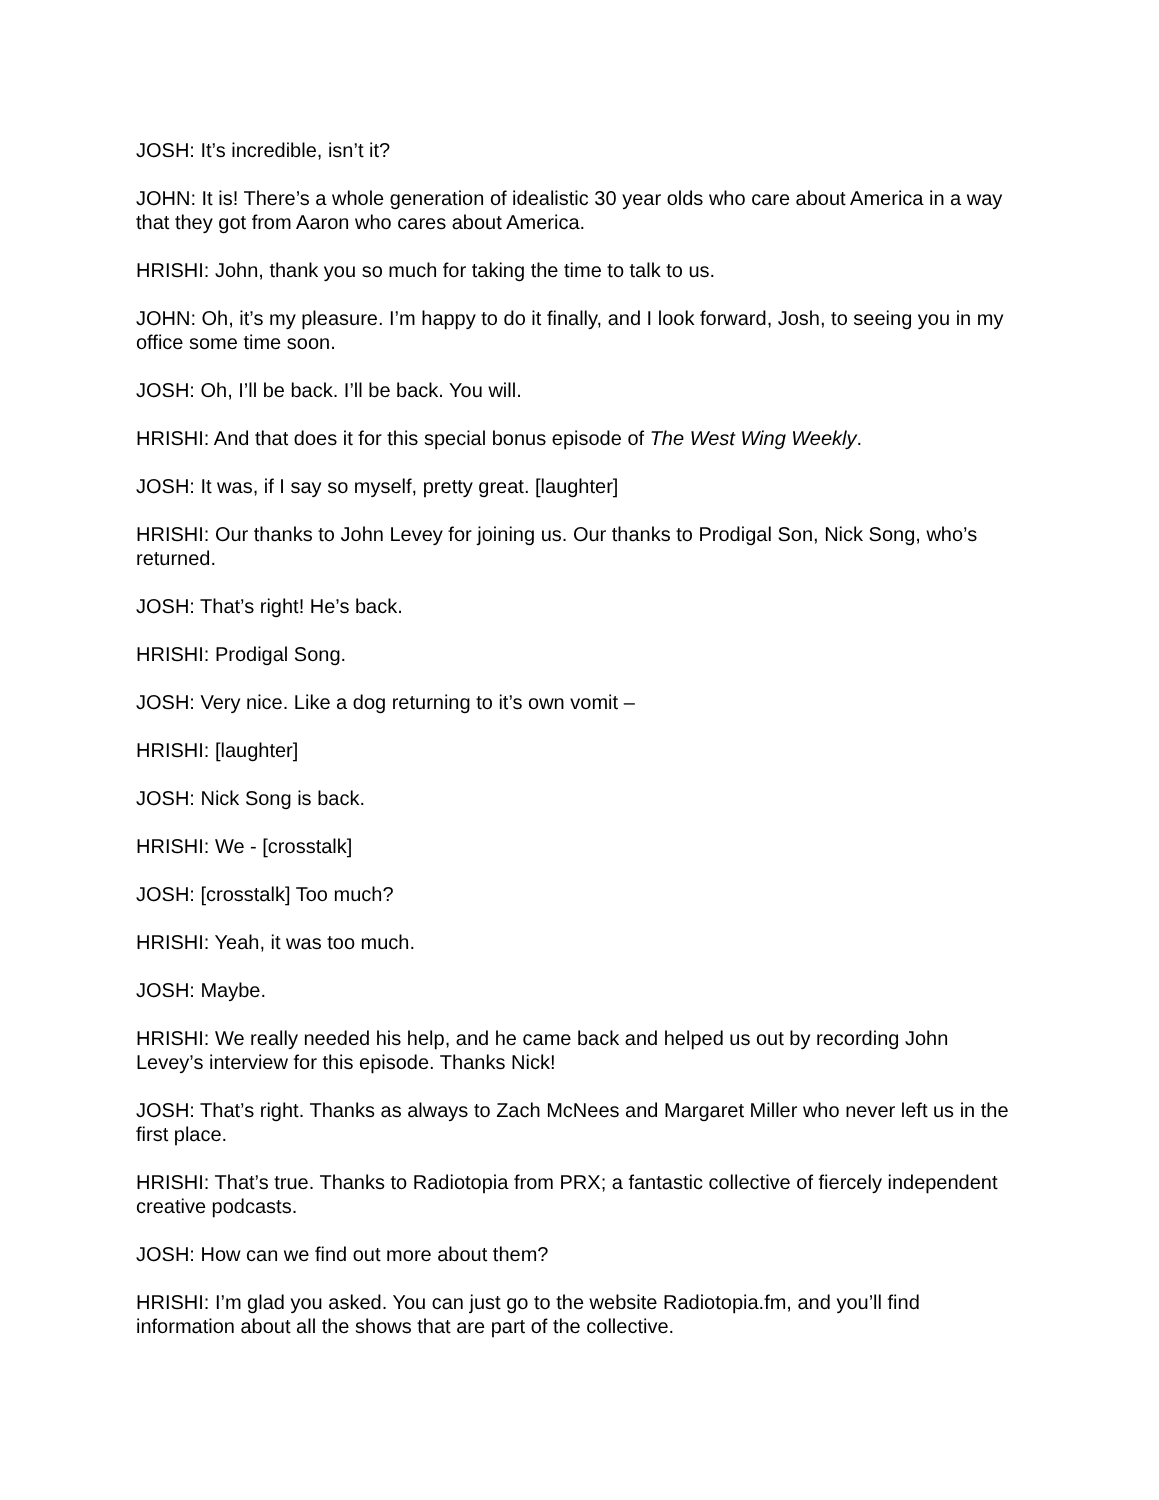JOSH: It’s incredible, isn’t it?
JOHN: It is! There’s a whole generation of idealistic 30 year olds who care about America in a way that they got from Aaron who cares about America.
HRISHI: John, thank you so much for taking the time to talk to us.
JOHN: Oh, it’s my pleasure. I’m happy to do it finally, and I look forward, Josh, to seeing you in my office some time soon.
JOSH: Oh, I’ll be back. I’ll be back. You will.
HRISHI: And that does it for this special bonus episode of The West Wing Weekly.
JOSH: It was, if I say so myself, pretty great. [laughter]
HRISHI: Our thanks to John Levey for joining us. Our thanks to Prodigal Son, Nick Song, who’s returned.
JOSH: That’s right! He’s back.
HRISHI: Prodigal Song.
JOSH: Very nice. Like a dog returning to it’s own vomit –
HRISHI: [laughter]
JOSH: Nick Song is back.
HRISHI: We - [crosstalk]
JOSH: [crosstalk] Too much?
HRISHI: Yeah, it was too much.
JOSH: Maybe.
HRISHI: We really needed his help, and he came back and helped us out by recording John Levey’s interview for this episode. Thanks Nick!
JOSH: That’s right. Thanks as always to Zach McNees and Margaret Miller who never left us in the first place.
HRISHI: That’s true. Thanks to Radiotopia from PRX; a fantastic collective of fiercely independent creative podcasts.
JOSH: How can we find out more about them?
HRISHI: I’m glad you asked. You can just go to the website Radiotopia.fm, and you’ll find information about all the shows that are part of the collective.